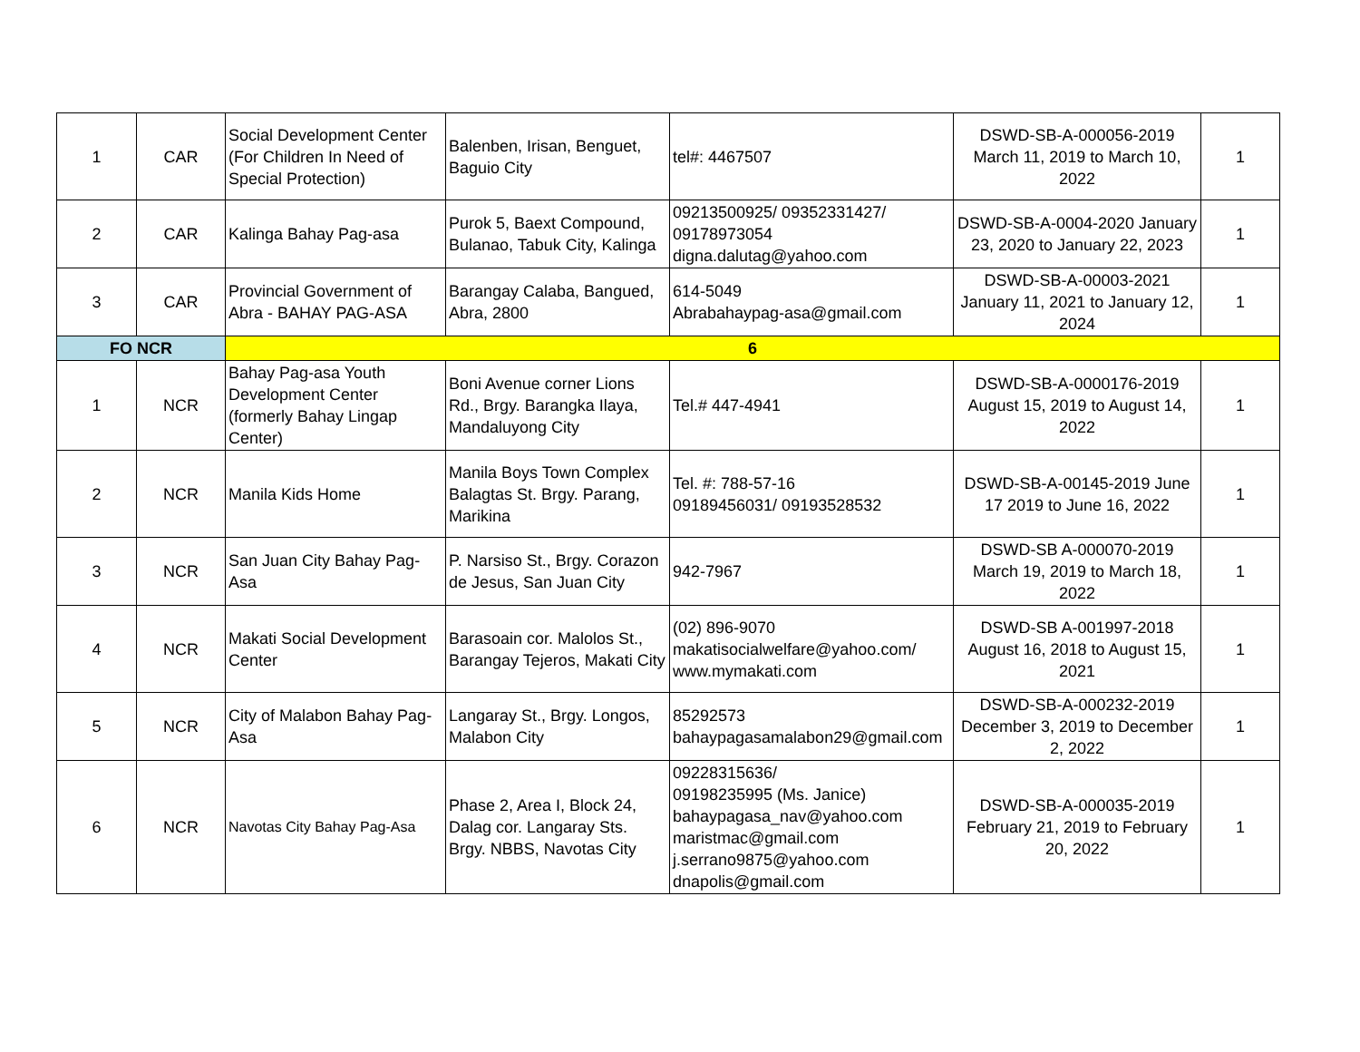| 1 | CAR | Social Development Center (For Children In Need of Special Protection) | Balenben, Irisan, Benguet, Baguio City | tel#: 4467507 | DSWD-SB-A-000056-2019 March 11, 2019 to March 10, 2022 | 1 |
| 2 | CAR | Kalinga Bahay Pag-asa | Purok 5, Baext Compound, Bulanao, Tabuk City, Kalinga | 09213500925/ 09352331427/ 09178973054 digna.dalutag@yahoo.com | DSWD-SB-A-0004-2020 January 23, 2020 to January 22, 2023 | 1 |
| 3 | CAR | Provincial Government of Abra - BAHAY PAG-ASA | Barangay Calaba, Bangued, Abra, 2800 | 614-5049 Abrabahaypag-asa@gmail.com | DSWD-SB-A-00003-2021 January 11, 2021 to January 12, 2024 | 1 |
| FO NCR | | 6 | | | | |
| 1 | NCR | Bahay Pag-asa Youth Development Center (formerly Bahay Lingap Center) | Boni Avenue corner Lions Rd., Brgy. Barangka Ilaya, Mandaluyong City | Tel.# 447-4941 | DSWD-SB-A-0000176-2019 August 15, 2019 to August 14, 2022 | 1 |
| 2 | NCR | Manila Kids Home | Manila Boys Town Complex Balagtas St. Brgy. Parang, Marikina | Tel. #: 788-57-16 09189456031/ 09193528532 | DSWD-SB-A-00145-2019 June 17 2019 to June 16, 2022 | 1 |
| 3 | NCR | San Juan City Bahay Pag-Asa | P. Narsiso St., Brgy. Corazon de Jesus, San Juan City | 942-7967 | DSWD-SB A-000070-2019 March 19, 2019 to March 18, 2022 | 1 |
| 4 | NCR | Makati Social Development Center | Barasoain cor. Malolos St., Barangay Tejeros, Makati City | (02) 896-9070 makatisocialwelfare@yahoo.com/ www.mymakati.com | DSWD-SB A-001997-2018 August 16, 2018 to August 15, 2021 | 1 |
| 5 | NCR | City of Malabon Bahay Pag-Asa | Langaray St., Brgy. Longos, Malabon City | 85292573 bahaypagasamalabon29@gmail.com | DSWD-SB-A-000232-2019 December 3, 2019 to December 2, 2022 | 1 |
| 6 | NCR | Navotas City Bahay Pag-Asa | Phase 2, Area I, Block 24, Dalag cor. Langaray Sts. Brgy. NBBS, Navotas City | 09228315636/ 09198235995 (Ms. Janice) bahaypagasa_nav@yahoo.com maristmac@gmail.com j.serrano9875@yahoo.com dnapolis@gmail.com | DSWD-SB-A-000035-2019 February 21, 2019 to February 20, 2022 | 1 |